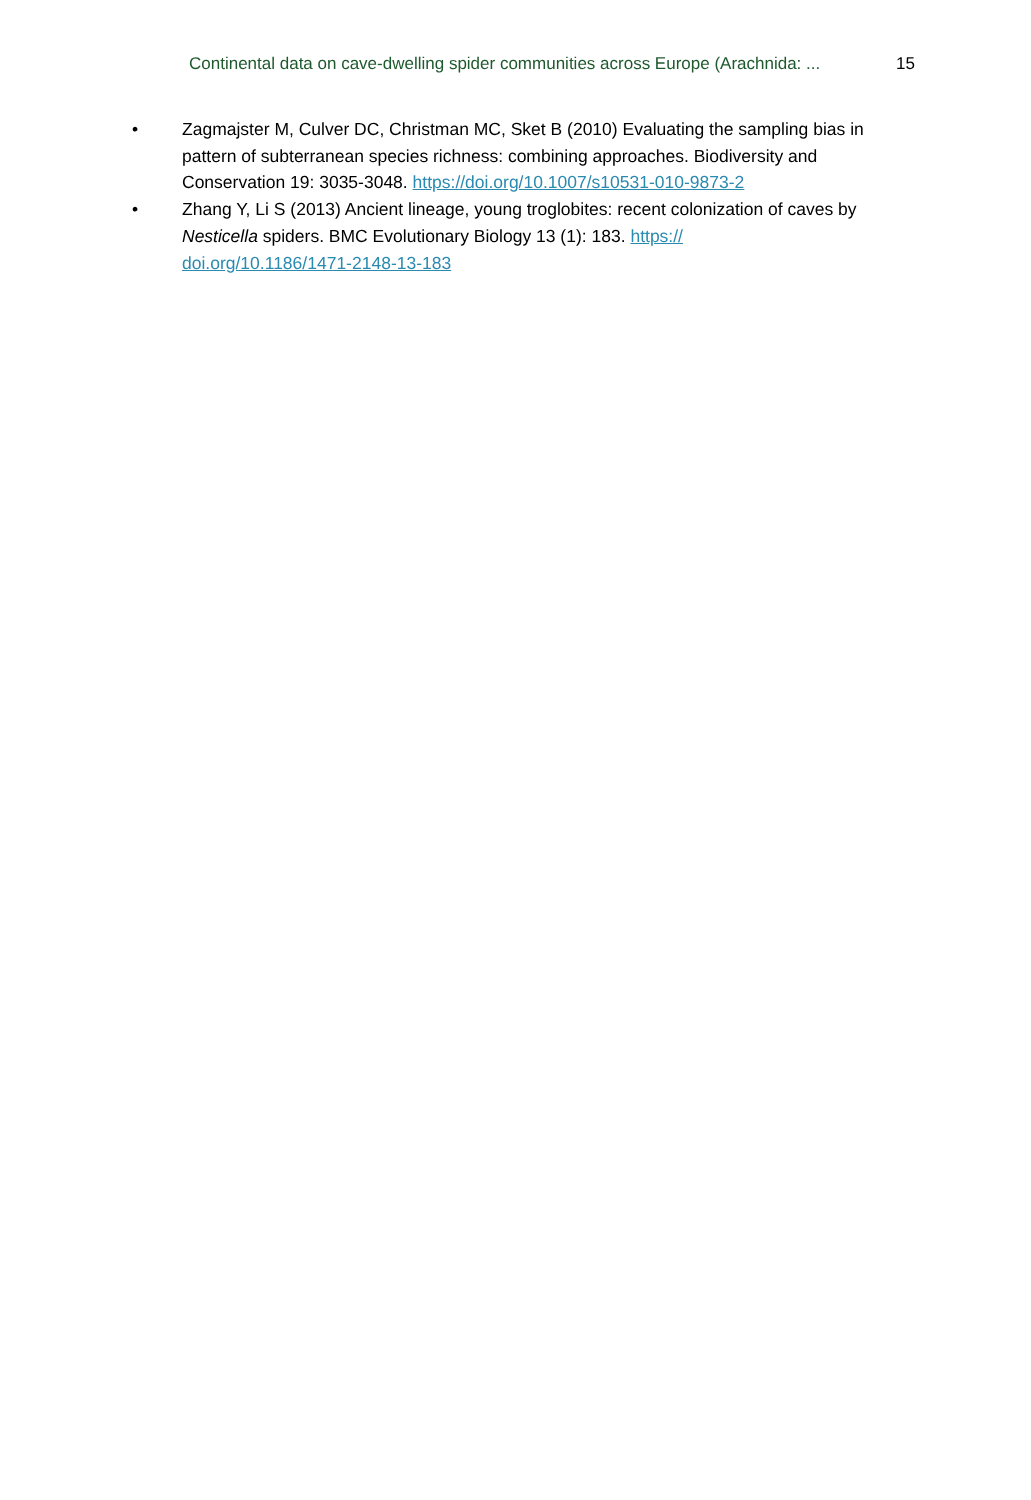Continental data on cave-dwelling spider communities across Europe (Arachnida: ... 15
• Zagmajster M, Culver DC, Christman MC, Sket B (2010) Evaluating the sampling bias in pattern of subterranean species richness: combining approaches. Biodiversity and Conservation 19: 3035-3048. https://doi.org/10.1007/s10531-010-9873-2
• Zhang Y, Li S (2013) Ancient lineage, young troglobites: recent colonization of caves by Nesticella spiders. BMC Evolutionary Biology 13 (1): 183. https://
doi.org/10.1186/1471-2148-13-183